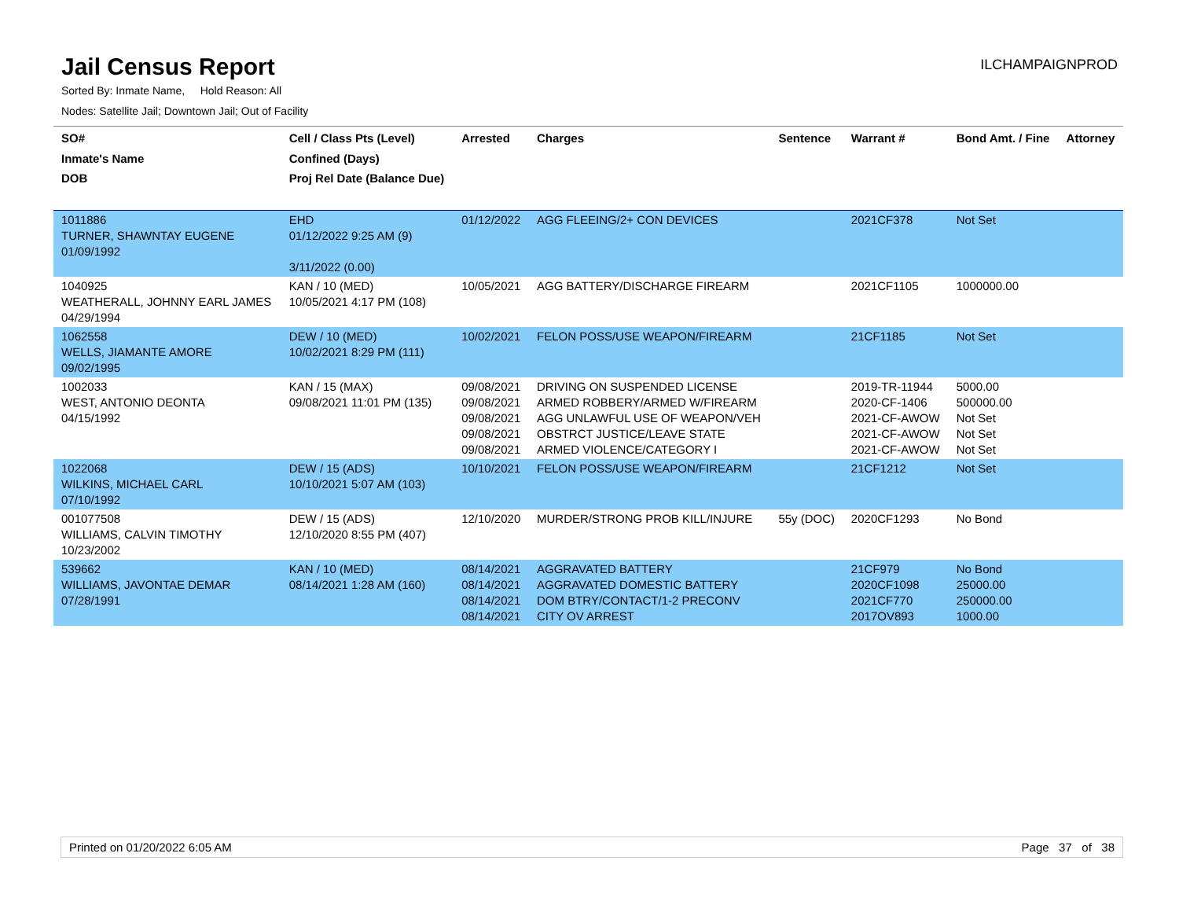Jail Census Report
ILCHAMPAIGNPROD
Sorted By: Inmate Name, Hold Reason: All
Nodes: Satellite Jail; Downtown Jail; Out of Facility
| SO# Inmate's Name DOB | Cell / Class Pts (Level) Confined (Days) Proj Rel Date (Balance Due) | Arrested | Charges | Sentence | Warrant # | Bond Amt. / Fine | Attorney |
| --- | --- | --- | --- | --- | --- | --- | --- |
| 1011886 TURNER, SHAWNTAY EUGENE 01/09/1992 | EHD 01/12/2022 9:25 AM (9) 3/11/2022 (0.00) | 01/12/2022 | AGG FLEEING/2+ CON DEVICES | | 2021CF378 | Not Set | |
| 1040925 WEATHERALL, JOHNNY EARL JAMES 04/29/1994 | KAN / 10 (MED) 10/05/2021 4:17 PM (108) | 10/05/2021 | AGG BATTERY/DISCHARGE FIREARM | | 2021CF1105 | 1000000.00 | |
| 1062558 WELLS, JIAMANTE AMORE 09/02/1995 | DEW / 10 (MED) 10/02/2021 8:29 PM (111) | 10/02/2021 | FELON POSS/USE WEAPON/FIREARM | | 21CF1185 | Not Set | |
| 1002033 WEST, ANTONIO DEONTA 04/15/1992 | KAN / 15 (MAX) 09/08/2021 11:01 PM (135) | 09/08/2021 09/08/2021 09/08/2021 09/08/2021 09/08/2021 | DRIVING ON SUSPENDED LICENSE ARMED ROBBERY/ARMED W/FIREARM AGG UNLAWFUL USE OF WEAPON/VEH OBSTRCT JUSTICE/LEAVE STATE ARMED VIOLENCE/CATEGORY I | | 2019-TR-11944 2020-CF-1406 2021-CF-AWOW 2021-CF-AWOW 2021-CF-AWOW | 5000.00 500000.00 Not Set Not Set Not Set | |
| 1022068 WILKINS, MICHAEL CARL 07/10/1992 | DEW / 15 (ADS) 10/10/2021 5:07 AM (103) | 10/10/2021 | FELON POSS/USE WEAPON/FIREARM | | 21CF1212 | Not Set | |
| 001077508 WILLIAMS, CALVIN TIMOTHY 10/23/2002 | DEW / 15 (ADS) 12/10/2020 8:55 PM (407) | 12/10/2020 | MURDER/STRONG PROB KILL/INJURE | 55y (DOC) | 2020CF1293 | No Bond | |
| 539662 WILLIAMS, JAVONTAE DEMAR 07/28/1991 | KAN / 10 (MED) 08/14/2021 1:28 AM (160) | 08/14/2021 08/14/2021 08/14/2021 08/14/2021 | AGGRAVATED BATTERY AGGRAVATED DOMESTIC BATTERY DOM BTRY/CONTACT/1-2 PRECONV CITY OV ARREST | | 21CF979 2020CF1098 2021CF770 2017OV893 | No Bond 25000.00 250000.00 1000.00 | |
Printed on 01/20/2022 6:05 AM Page 37 of 38